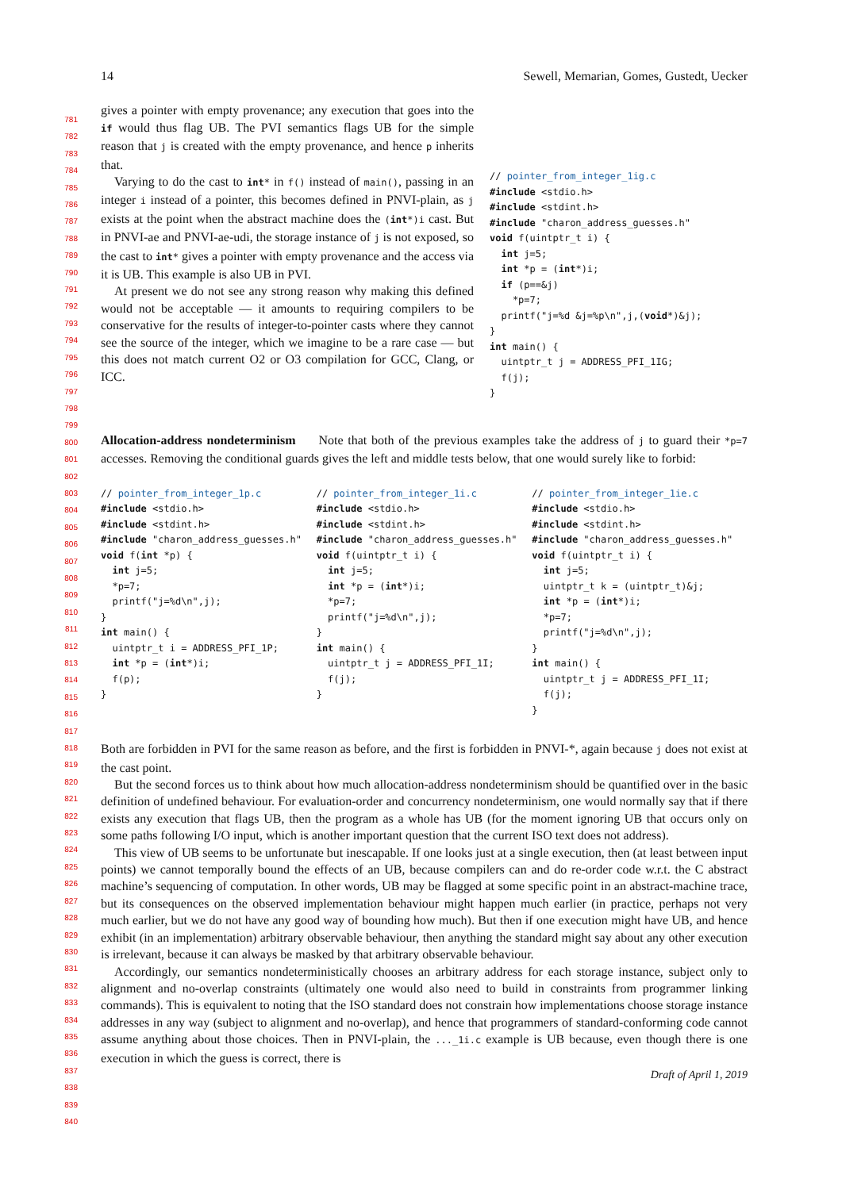781
782
783
784
785
786
787
788
789
790
791
792
793
794
795
796
797
798
799
800
801
802
803
804
805
806
807
808
809
810
811
812
813
814
815
816
817
818
819
820
821
822
823
824
825
826
827
828
829
830
831
832
833
834
835
836
837
838
839
840
14 Sewell, Memarian, Gomes, Gustedt, Uecker
gives a pointer with empty provenance; any execution that goes into the if would thus flag UB. The PVI semantics flags UB for the simple reason that j is created with the empty provenance, and hence p inherits that.
Varying to do the cast to int* in f() instead of main(), passing in an integer i instead of a pointer, this becomes defined in PNVI-plain, as j exists at the point when the abstract machine does the (int*)i cast. But in PNVI-ae and PNVI-ae-udi, the storage instance of j is not exposed, so the cast to int* gives a pointer with empty provenance and the access via it is UB. This example is also UB in PVI.
At present we do not see any strong reason why making this defined would not be acceptable — it amounts to requiring compilers to be conservative for the results of integer-to-pointer casts where they cannot see the source of the integer, which we imagine to be a rare case — but this does not match current O2 or O3 compilation for GCC, Clang, or ICC.
// pointer_from_integer_1ig.c
#include <stdio.h>
#include <stdint.h>
#include "charon_address_guesses.h"
void f(uintptr_t i) {
  int j=5;
  int *p = (int*)i;
  if (p==&j)
    *p=7;
  printf("j=%d &j=%p\n",j,(void*)&j);
}
int main() {
  uintptr_t j = ADDRESS_PFI_1IG;
  f(j);
}
Allocation-address nondeterminism Note that both of the previous examples take the address of j to guard their *p=7 accesses. Removing the conditional guards gives the left and middle tests below, that one would surely like to forbid:
// pointer_from_integer_1p.c
#include <stdio.h>
#include <stdint.h>
#include "charon_address_guesses.h"
void f(int *p) {
  int j=5;
  *p=7;
  printf("j=%d\n",j);
}
int main() {
  uintptr_t i = ADDRESS_PFI_1P;
  int *p = (int*)i;
  f(p);
}
// pointer_from_integer_1i.c
#include <stdio.h>
#include <stdint.h>
#include "charon_address_guesses.h"
void f(uintptr_t i) {
  int j=5;
  int *p = (int*)i;
  *p=7;
  printf("j=%d\n",j);
}
int main() {
  uintptr_t j = ADDRESS_PFI_1I;
  f(j);
}
// pointer_from_integer_1ie.c
#include <stdio.h>
#include <stdint.h>
#include "charon_address_guesses.h"
void f(uintptr_t i) {
  int j=5;
  uintptr_t k = (uintptr_t)&j;
  int *p = (int*)i;
  *p=7;
  printf("j=%d\n",j);
}
int main() {
  uintptr_t j = ADDRESS_PFI_1I;
  f(j);
}
Both are forbidden in PVI for the same reason as before, and the first is forbidden in PNVI-*, again because j does not exist at the cast point.
But the second forces us to think about how much allocation-address nondeterminism should be quantified over in the basic definition of undefined behaviour. For evaluation-order and concurrency nondeterminism, one would normally say that if there exists any execution that flags UB, then the program as a whole has UB (for the moment ignoring UB that occurs only on some paths following I/O input, which is another important question that the current ISO text does not address).
This view of UB seems to be unfortunate but inescapable. If one looks just at a single execution, then (at least between input points) we cannot temporally bound the effects of an UB, because compilers can and do re-order code w.r.t. the C abstract machine’s sequencing of computation. In other words, UB may be flagged at some specific point in an abstract-machine trace, but its consequences on the observed implementation behaviour might happen much earlier (in practice, perhaps not very much earlier, but we do not have any good way of bounding how much). But then if one execution might have UB, and hence exhibit (in an implementation) arbitrary observable behaviour, then anything the standard might say about any other execution is irrelevant, because it can always be masked by that arbitrary observable behaviour.
Accordingly, our semantics nondeterministically chooses an arbitrary address for each storage instance, subject only to alignment and no-overlap constraints (ultimately one would also need to build in constraints from programmer linking commands). This is equivalent to noting that the ISO standard does not constrain how implementations choose storage instance addresses in any way (subject to alignment and no-overlap), and hence that programmers of standard-conforming code cannot assume anything about those choices. Then in PNVI-plain, the ..._1i.c example is UB because, even though there is one execution in which the guess is correct, there is
Draft of April 1, 2019